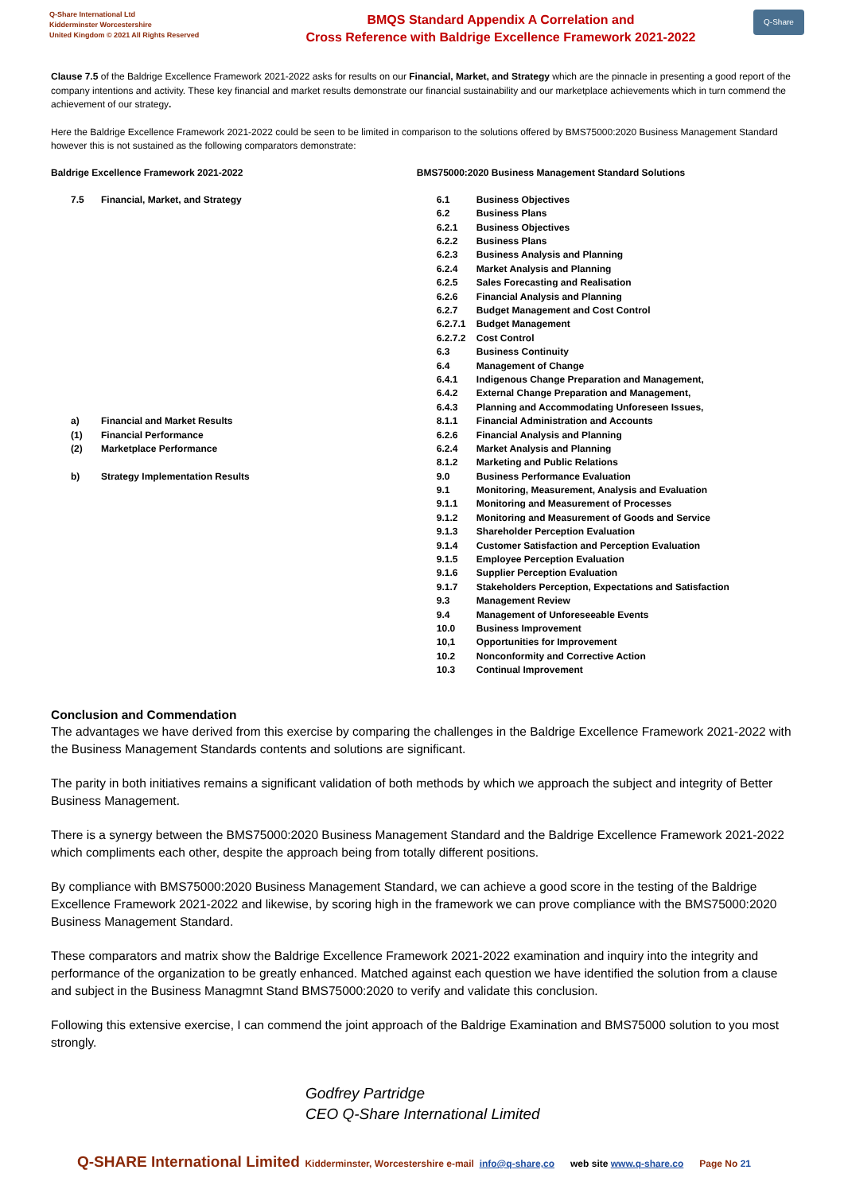Q-Share International Ltd
Kidderminster Worcestershire
United Kingdom © 2021 All Rights Reserved
BMQS Standard Appendix A Correlation and
Cross Reference with Baldrige Excellence Framework 2021-2022
Q-Share
Clause 7.5 of the Baldrige Excellence Framework 2021-2022 asks for results on our Financial, Market, and Strategy which are the pinnacle in presenting a good report of the company intentions and activity. These key financial and market results demonstrate our financial sustainability and our marketplace achievements which in turn commend the achievement of our strategy.
Here the Baldrige Excellence Framework 2021-2022 could be seen to be limited in comparison to the solutions offered by BMS75000:2020 Business Management Standard however this is not sustained as the following comparators demonstrate:
| Baldrige Excellence Framework 2021-2022 | | BMS75000:2020 Business Management Standard Solutions | |
| 7.5 | Financial, Market, and Strategy | 6.1 | Business Objectives |
| | | 6.2 | Business Plans |
| | | 6.2.1 | Business Objectives |
| | | 6.2.2 | Business Plans |
| | | 6.2.3 | Business Analysis and Planning |
| | | 6.2.4 | Market Analysis and Planning |
| | | 6.2.5 | Sales Forecasting and Realisation |
| | | 6.2.6 | Financial Analysis and Planning |
| | | 6.2.7 | Budget Management and Cost Control |
| | | 6.2.7.1 | Budget Management |
| | | 6.2.7.2 | Cost Control |
| | | 6.3 | Business Continuity |
| | | 6.4 | Management of Change |
| | | 6.4.1 | Indigenous Change Preparation and Management, |
| | | 6.4.2 | External Change Preparation and Management, |
| | | 6.4.3 | Planning and Accommodating Unforeseen Issues, |
| a) | Financial and Market Results | 8.1.1 | Financial Administration and Accounts |
| (1) | Financial Performance | 6.2.6 | Financial Analysis and Planning |
| (2) | Marketplace Performance | 6.2.4 | Market Analysis and Planning |
| | | 8.1.2 | Marketing and Public Relations |
| b) | Strategy Implementation Results | 9.0 | Business Performance Evaluation |
| | | 9.1 | Monitoring, Measurement, Analysis and Evaluation |
| | | 9.1.1 | Monitoring and Measurement of Processes |
| | | 9.1.2 | Monitoring and Measurement of Goods and Service |
| | | 9.1.3 | Shareholder Perception Evaluation |
| | | 9.1.4 | Customer Satisfaction and Perception Evaluation |
| | | 9.1.5 | Employee Perception Evaluation |
| | | 9.1.6 | Supplier Perception Evaluation |
| | | 9.1.7 | Stakeholders Perception, Expectations and Satisfaction |
| | | 9.3 | Management Review |
| | | 9.4 | Management of Unforeseeable Events |
| | | 10.0 | Business Improvement |
| | | 10,1 | Opportunities for Improvement |
| | | 10.2 | Nonconformity and Corrective Action |
| | | 10.3 | Continual Improvement |
Conclusion and Commendation
The advantages we have derived from this exercise by comparing the challenges in the Baldrige Excellence Framework 2021-2022 with the Business Management Standards contents and solutions are significant.
The parity in both initiatives remains a significant validation of both methods by which we approach the subject and integrity of Better Business Management.
There is a synergy between the BMS75000:2020 Business Management Standard and the Baldrige Excellence Framework 2021-2022 which compliments each other, despite the approach being from totally different positions.
By compliance with BMS75000:2020 Business Management Standard, we can achieve a good score in the testing of the Baldrige Excellence Framework 2021-2022 and likewise, by scoring high in the framework we can prove compliance with the BMS75000:2020 Business Management Standard.
These comparators and matrix show the Baldrige Excellence Framework 2021-2022 examination and inquiry into the integrity and performance of the organization to be greatly enhanced. Matched against each question we have identified the solution from a clause and subject in the Business Managmnt Stand BMS75000:2020 to verify and validate this conclusion.
Following this extensive exercise, I can commend the joint approach of the Baldrige Examination and BMS75000 solution to you most strongly.
Godfrey Partridge
CEO Q-Share International Limited
Q-SHARE International Limited Kidderminster, Worcestershire e-mail info@q-share,co web site www.q-share.co Page No 21